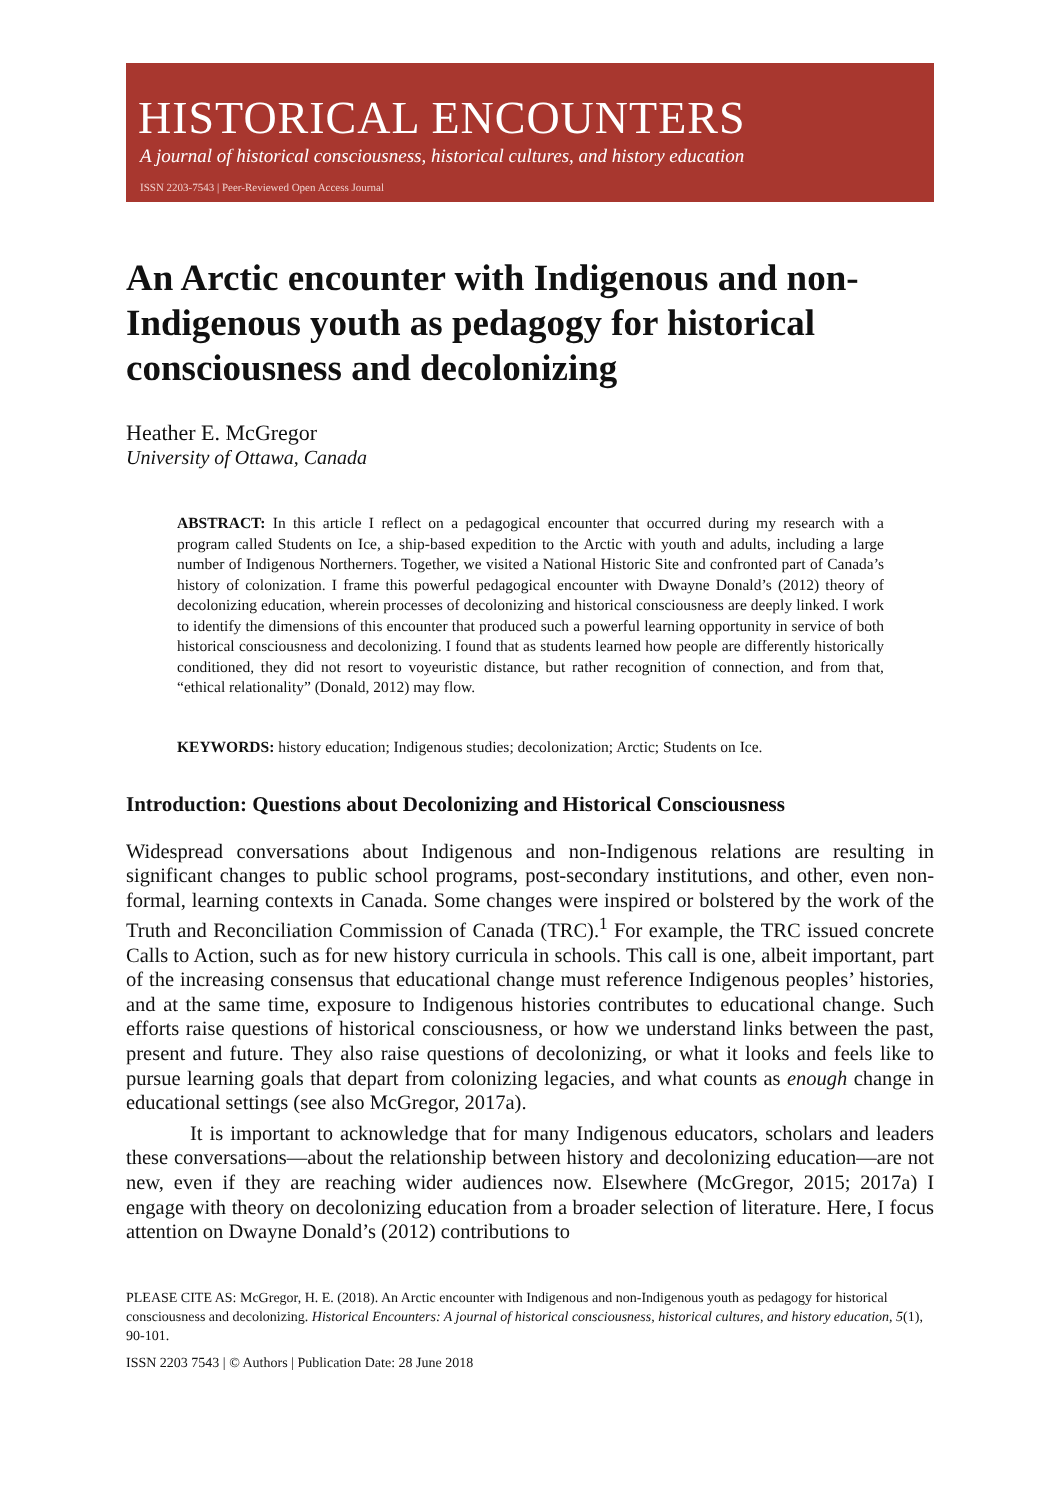HISTORICAL ENCOUNTERS
A journal of historical consciousness, historical cultures, and history education
ISSN 2203-7543 | Peer-Reviewed Open Access Journal
An Arctic encounter with Indigenous and non-Indigenous youth as pedagogy for historical consciousness and decolonizing
Heather E. McGregor
University of Ottawa, Canada
ABSTRACT: In this article I reflect on a pedagogical encounter that occurred during my research with a program called Students on Ice, a ship-based expedition to the Arctic with youth and adults, including a large number of Indigenous Northerners. Together, we visited a National Historic Site and confronted part of Canada’s history of colonization. I frame this powerful pedagogical encounter with Dwayne Donald’s (2012) theory of decolonizing education, wherein processes of decolonizing and historical consciousness are deeply linked. I work to identify the dimensions of this encounter that produced such a powerful learning opportunity in service of both historical consciousness and decolonizing. I found that as students learned how people are differently historically conditioned, they did not resort to voyeuristic distance, but rather recognition of connection, and from that, “ethical relationality” (Donald, 2012) may flow.
KEYWORDS: history education; Indigenous studies; decolonization; Arctic; Students on Ice.
Introduction: Questions about Decolonizing and Historical Consciousness
Widespread conversations about Indigenous and non-Indigenous relations are resulting in significant changes to public school programs, post-secondary institutions, and other, even non-formal, learning contexts in Canada. Some changes were inspired or bolstered by the work of the Truth and Reconciliation Commission of Canada (TRC).<sup>1</sup> For example, the TRC issued concrete Calls to Action, such as for new history curricula in schools. This call is one, albeit important, part of the increasing consensus that educational change must reference Indigenous peoples’ histories, and at the same time, exposure to Indigenous histories contributes to educational change. Such efforts raise questions of historical consciousness, or how we understand links between the past, present and future. They also raise questions of decolonizing, or what it looks and feels like to pursue learning goals that depart from colonizing legacies, and what counts as enough change in educational settings (see also McGregor, 2017a).
It is important to acknowledge that for many Indigenous educators, scholars and leaders these conversations—about the relationship between history and decolonizing education—are not new, even if they are reaching wider audiences now. Elsewhere (McGregor, 2015; 2017a) I engage with theory on decolonizing education from a broader selection of literature. Here, I focus attention on Dwayne Donald’s (2012) contributions to
PLEASE CITE AS: McGregor, H. E. (2018). An Arctic encounter with Indigenous and non-Indigenous youth as pedagogy for historical consciousness and decolonizing. Historical Encounters: A journal of historical consciousness, historical cultures, and history education, 5(1), 90-101.
ISSN 2203 7543 | © Authors | Publication Date: 28 June 2018